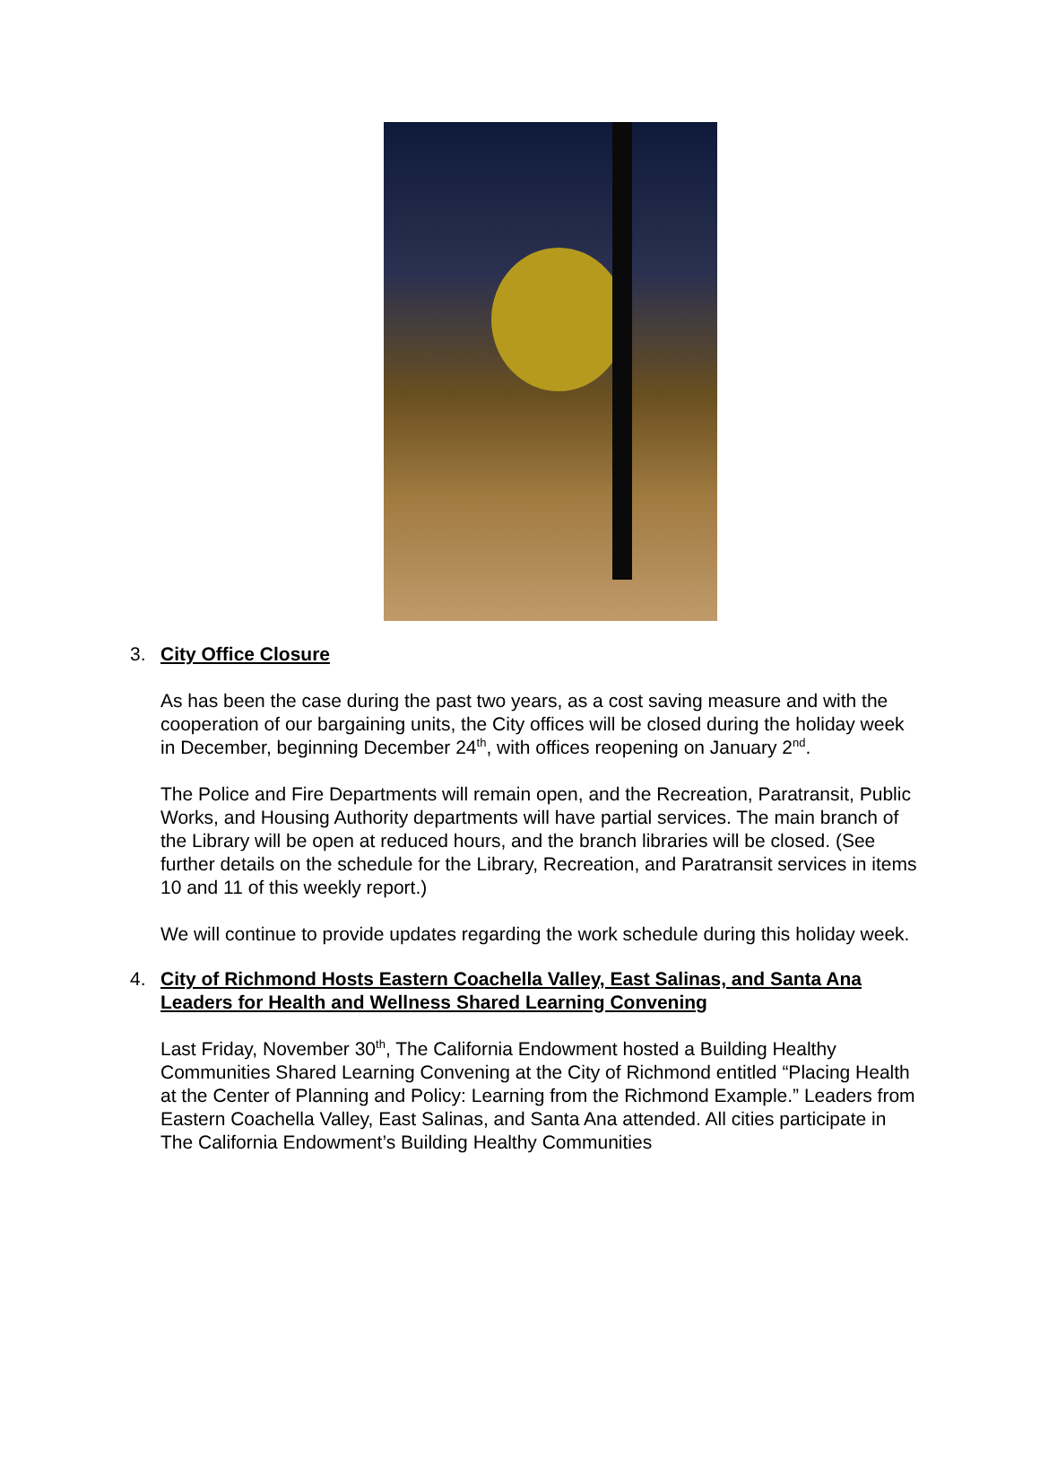3. City Office Closure
As has been the case during the past two years, as a cost saving measure and with the cooperation of our bargaining units, the City offices will be closed during the holiday week in December, beginning December 24<sup>th</sup>, with offices reopening on January 2<sup>nd</sup>.
The Police and Fire Departments will remain open, and the Recreation, Paratransit, Public Works, and Housing Authority departments will have partial services. The main branch of the Library will be open at reduced hours, and the branch libraries will be closed. (See further details on the schedule for the Library, Recreation, and Paratransit services in items 10 and 11 of this weekly report.)
We will continue to provide updates regarding the work schedule during this holiday week.
4. City of Richmond Hosts Eastern Coachella Valley, East Salinas, and Santa Ana Leaders for Health and Wellness Shared Learning Convening
Last Friday, November 30<sup>th</sup>, The California Endowment hosted a Building Healthy Communities Shared Learning Convening at the City of Richmond entitled “Placing Health at the Center of Planning and Policy: Learning from the Richmond Example.” Leaders from Eastern Coachella Valley, East Salinas, and Santa Ana attended. All cities participate in The California Endowment’s Building Healthy Communities